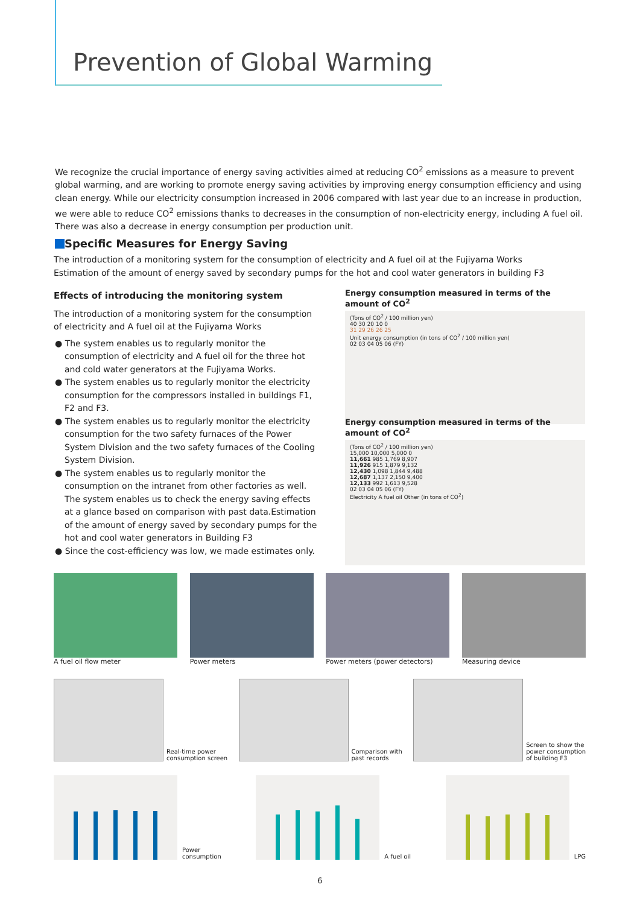Prevention of Global Warming
We recognize the crucial importance of energy saving activities aimed at reducing CO<sup>2</sup> emissions as a measure to prevent global warming, and are working to promote energy saving activities by improving energy consumption efficiency and using clean energy. While our electricity consumption increased in 2006 compared with last year due to an increase in production, we were able to reduce CO<sup>2</sup> emissions thanks to decreases in the consumption of non-electricity energy, including A fuel oil. There was also a decrease in energy consumption per production unit.
Specific Measures for Energy Saving
The introduction of a monitoring system for the consumption of electricity and A fuel oil at the Fujiyama Works
Estimation of the amount of energy saved by secondary pumps for the hot and cool water generators in building F3
Effects of introducing the monitoring system
The introduction of a monitoring system for the consumption of electricity and A fuel oil at the Fujiyama Works
● The system enables us to regularly monitor the consumption of electricity and A fuel oil for the three hot and cold water generators at the Fujiyama Works.
● The system enables us to regularly monitor the electricity consumption for the compressors installed in buildings F1, F2 and F3.
● The system enables us to regularly monitor the electricity consumption for the two safety furnaces of the Power System Division and the two safety furnaces of the Cooling System Division.
● The system enables us to regularly monitor the consumption on the intranet from other factories as well. The system enables us to check the energy saving effects at a glance based on comparison with past data.Estimation of the amount of energy saved by secondary pumps for the hot and cool water generators in Building F3
● Since the cost-efficiency was low, we made estimates only.
Energy consumption measured in terms of the amount of CO<sup>2</sup>
(Tons of CO<sup>2</sup> / 100 million yen)
40 30 20 10 0
31 29 26 26 25
Unit energy consumption (in tons of CO<sup>2</sup> / 100 million yen)
02 03 04 05 06 (FY)
Energy consumption measured in terms of the amount of CO<sup>2</sup>
(Tons of CO<sup>2</sup> / 100 million yen)
15,000 10,000 5,000 0
11,661 985 1,769 8,907
11,926 915 1,879 9,132
12,430 1,098 1,844 9,488
12,687 1,137 2,150 9,400
12,133 992 1,613 9,528
02 03 04 05 06 (FY)
Electricity A fuel oil Other (in tons of CO<sup>2</sup>)
A fuel oil flow meter Power meters Power meters (power detectors) Measuring device
Real-time power
consumption screen
Comparison with
past records
Screen to show the
power consumption
of building F3
Power
consumption
A fuel oil
LPG
6